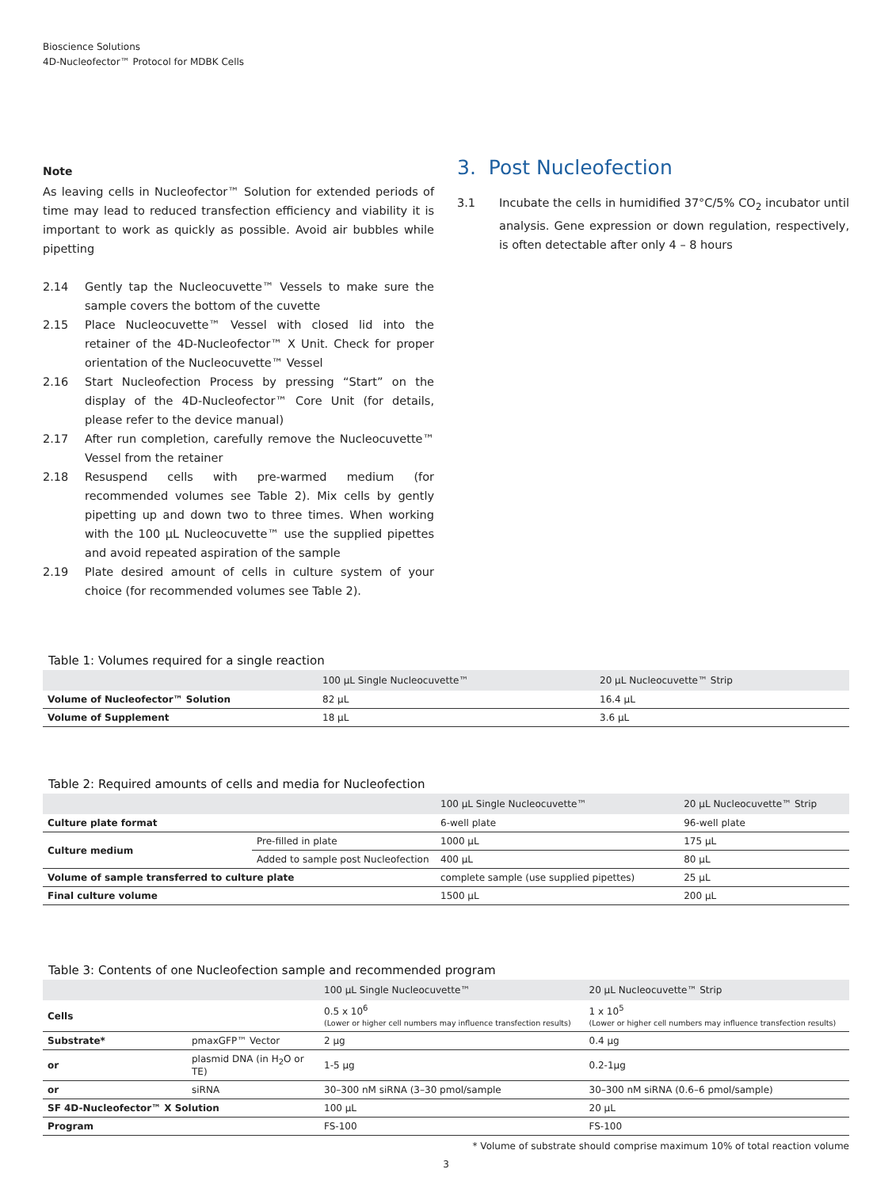Bioscience Solutions
4D-Nucleofector™ Protocol for MDBK Cells
Note
As leaving cells in Nucleofector™ Solution for extended periods of time may lead to reduced transfection efficiency and viability it is important to work as quickly as possible. Avoid air bubbles while pipetting
2.14 Gently tap the Nucleocuvette™ Vessels to make sure the sample covers the bottom of the cuvette
2.15 Place Nucleocuvette™ Vessel with closed lid into the retainer of the 4D-Nucleofector™ X Unit. Check for proper orientation of the Nucleocuvette™ Vessel
2.16 Start Nucleofection Process by pressing “Start” on the display of the 4D-Nucleofector™ Core Unit (for details, please refer to the device manual)
2.17 After run completion, carefully remove the Nucleocuvette™ Vessel from the retainer
2.18 Resuspend cells with pre-warmed medium (for recommended volumes see Table 2). Mix cells by gently pipetting up and down two to three times. When working with the 100 µL Nucleocuvette™ use the supplied pipettes and avoid repeated aspiration of the sample
2.19 Plate desired amount of cells in culture system of your choice (for recommended volumes see Table 2).
3. Post Nucleofection
3.1 Incubate the cells in humidified 37°C/5% CO<sub>2</sub> incubator until analysis. Gene expression or down regulation, respectively, is often detectable after only 4 – 8 hours
Table 1: Volumes required for a single reaction
| | 100 µL Single Nucleocuvette™ | 20 µL Nucleocuvette™ Strip |
| --- | --- | --- |
| Volume of Nucleofector™ Solution | 82 µL | 16.4 µL |
| Volume of Supplement | 18 µL | 3.6 µL |
Table 2: Required amounts of cells and media for Nucleofection
| | | 100 µL Single Nucleocuvette™ | 20 µL Nucleocuvette™ Strip |
| --- | --- | --- | --- |
| Culture plate format | | 6-well plate | 96-well plate |
| Culture medium | Pre-filled in plate | 1000 µL | 175 µL |
| | Added to sample post Nucleofection | 400 µL | 80 µL |
| Volume of sample transferred to culture plate | | complete sample (use supplied pipettes) | 25 µL |
| Final culture volume | | 1500 µL | 200 µL |
Table 3: Contents of one Nucleofection sample and recommended program
| | | 100 µL Single Nucleocuvette™ | 20 µL Nucleocuvette™ Strip |
| --- | --- | --- | --- |
| Cells | | 0.5 x 10<sup>6</sup> (Lower or higher cell numbers may influence transfection results) | 1 x 10<sup>5</sup> (Lower or higher cell numbers may influence transfection results) |
| Substrate* | pmaxGFP™ Vector | 2 µg | 0.4 µg |
| or | plasmid DNA (in H<sub>2</sub>O or TE) | 1-5 µg | 0.2-1µg |
| or | siRNA | 30–300 nM siRNA (3–30 pmol/sample | 30–300 nM siRNA (0.6–6 pmol/sample) |
| SF 4D-Nucleofector™ X Solution | | 100 µL | 20 µL |
| Program | | FS-100 | FS-100 |
* Volume of substrate should comprise maximum 10% of total reaction volume
3